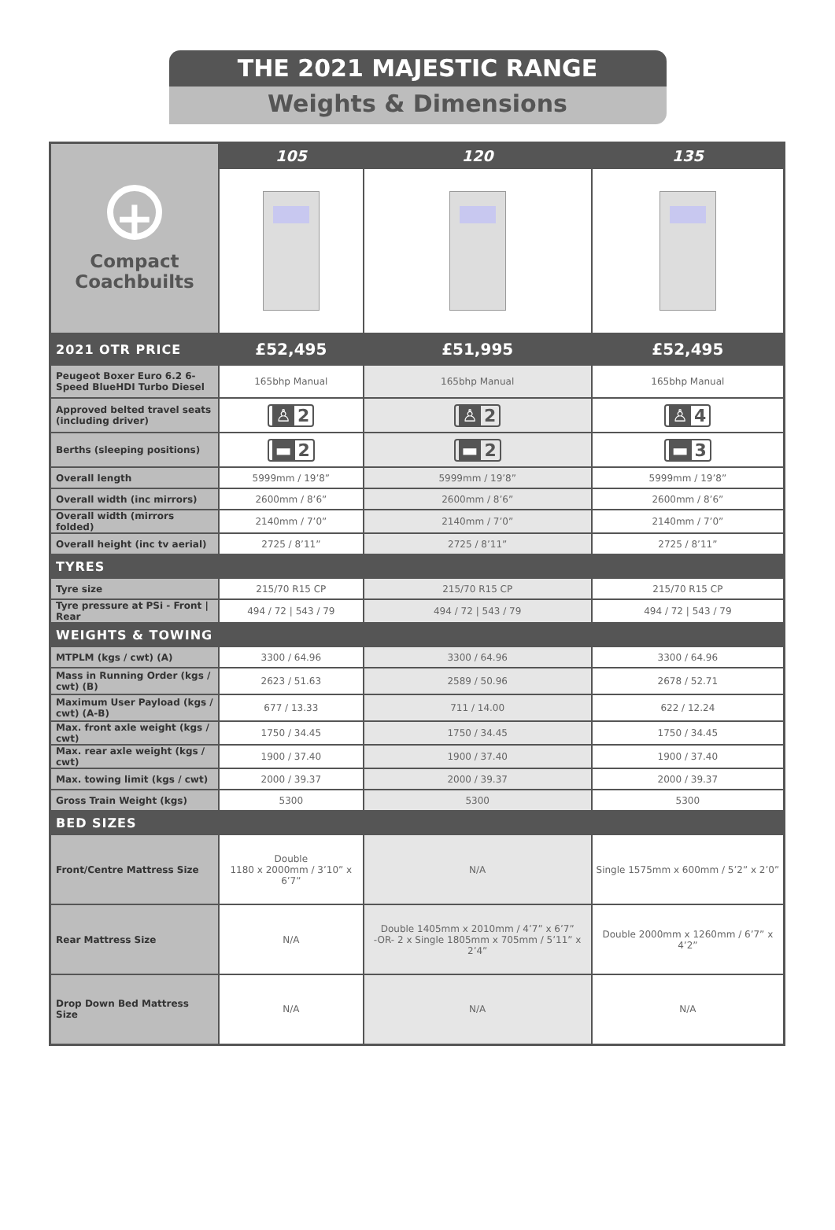THE 2021 MAJESTIC RANGE
Weights & Dimensions
| + Compact Coachbuilts | 105 | 120 | 135 |
| 2021 OTR PRICE | £52,495 | £51,995 | £52,495 |
| Peugeot Boxer Euro 6.2 6-Speed BlueHDI Turbo Diesel | 165bhp Manual | 165bhp Manual | 165bhp Manual |
| Approved belted travel seats (including driver) | ♙ 2 | ♙ 2 | ♙ 4 |
| Berths (sleeping positions) | ▬ 2 | ▬ 2 | ▬ 3 |
| Overall length | 5999mm / 19’8” | 5999mm / 19’8” | 5999mm / 19’8” |
| Overall width (inc mirrors) | 2600mm / 8’6” | 2600mm / 8’6” | 2600mm / 8’6” |
| Overall width (mirrors folded) | 2140mm / 7’0” | 2140mm / 7’0” | 2140mm / 7’0” |
| Overall height (inc tv aerial) | 2725 / 8’11” | 2725 / 8’11” | 2725 / 8’11” |
| TYRES | | | |
| Tyre size | 215/70 R15 CP | 215/70 R15 CP | 215/70 R15 CP |
| Tyre pressure at PSi - Front / Rear | 494 / 72 / 543 / 79 | 494 / 72 / 543 / 79 | 494 / 72 / 543 / 79 |
| WEIGHTS & TOWING | | | |
| MTPLM (kgs / cwt) (A) | 3300 / 64.96 | 3300 / 64.96 | 3300 / 64.96 |
| Mass in Running Order (kgs / cwt) (B) | 2623 / 51.63 | 2589 / 50.96 | 2678 / 52.71 |
| Maximum User Payload (kgs / cwt) (A-B) | 677 / 13.33 | 711 / 14.00 | 622 / 12.24 |
| Max. front axle weight (kgs / cwt) | 1750 / 34.45 | 1750 / 34.45 | 1750 / 34.45 |
| Max. rear axle weight (kgs / cwt) | 1900 / 37.40 | 1900 / 37.40 | 1900 / 37.40 |
| Max. towing limit (kgs / cwt) | 2000 / 39.37 | 2000 / 39.37 | 2000 / 39.37 |
| Gross Train Weight (kgs) | 5300 | 5300 | 5300 |
| BED SIZES | | | |
| Front/Centre Mattress Size | Double 1180 x 2000mm / 3’10” x 6’7” | N/A | Single 1575mm x 600mm / 5’2” x 2’0” |
| Rear Mattress Size | N/A | Double 1405mm x 2010mm / 4’7” x 6’7” -OR- 2 x Single 1805mm x 705mm / 5’11” x 2’4” | Double 2000mm x 1260mm / 6’7” x 4’2” |
| Drop Down Bed Mattress Size | N/A | N/A | N/A |